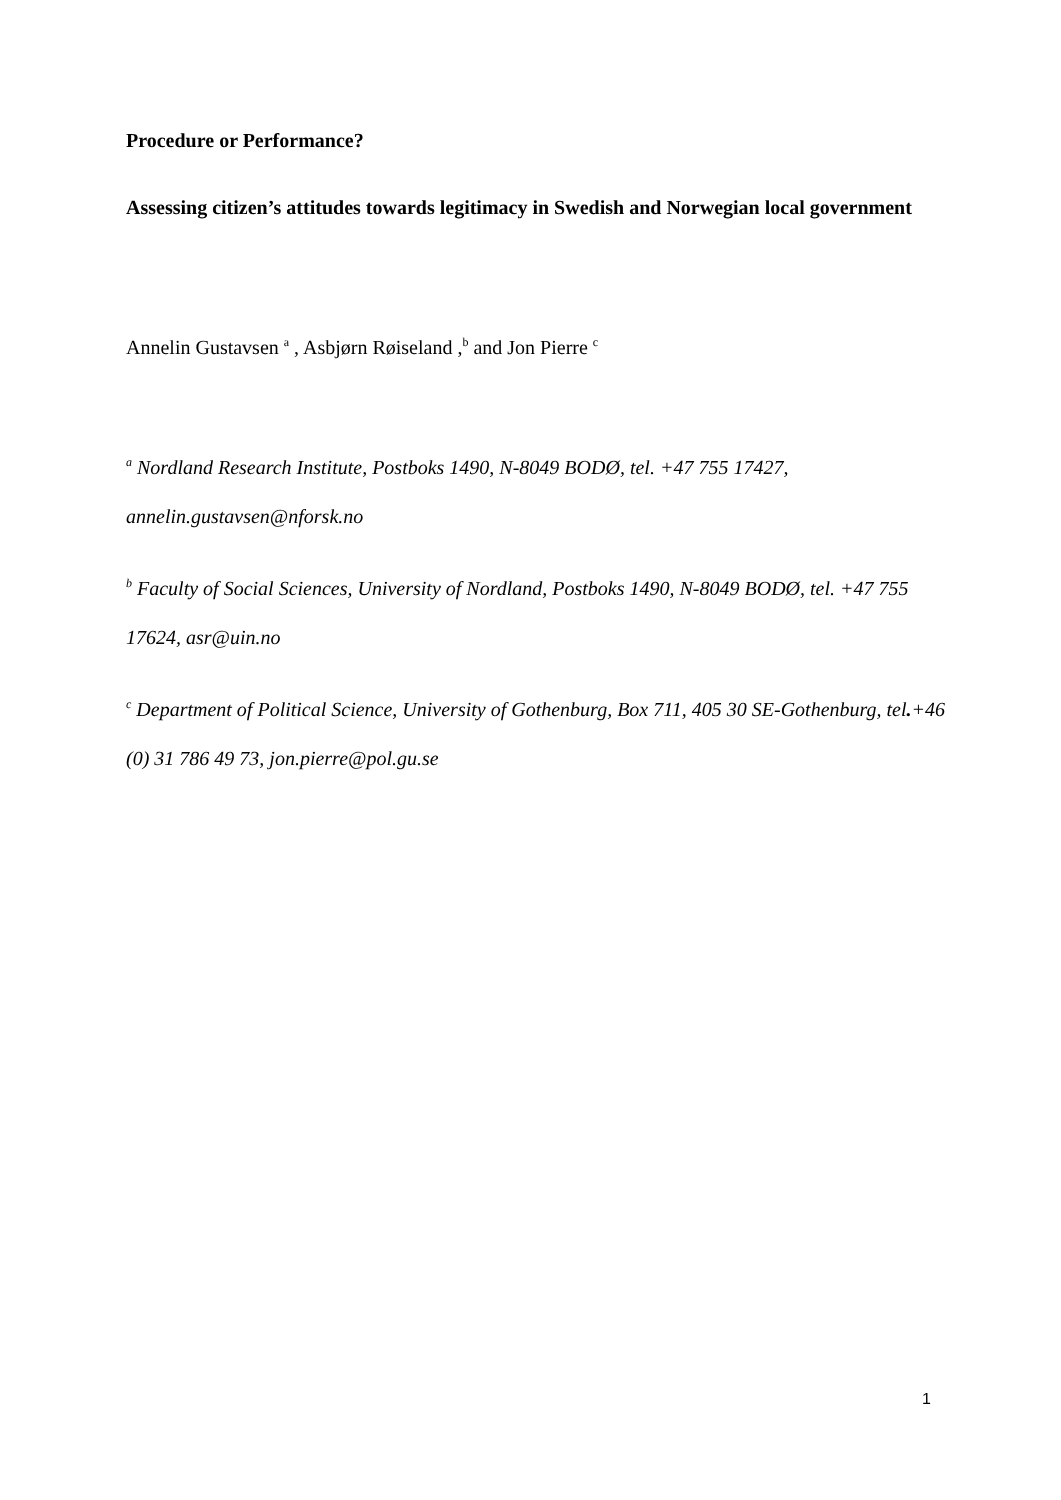Procedure or Performance?
Assessing citizen’s attitudes towards legitimacy in Swedish and Norwegian local government
Annelin Gustavsen <sup>a</sup> , Asbjørn Røiseland ,<sup>b</sup> and Jon Pierre <sup>c</sup>
<sup>a</sup> Nordland Research Institute, Postboks 1490, N-8049 BODØ, tel. +47 755 17427, annelin.gustavsen@nforsk.no
<sup>b</sup> Faculty of Social Sciences, University of Nordland, Postboks 1490, N-8049 BODØ, tel. +47 755 17624, asr@uin.no
<sup>c</sup> Department of Political Science, University of Gothenburg, Box 711, 405 30 SE-Gothenburg, tel.+46 (0) 31 786 49 73, jon.pierre@pol.gu.se
1